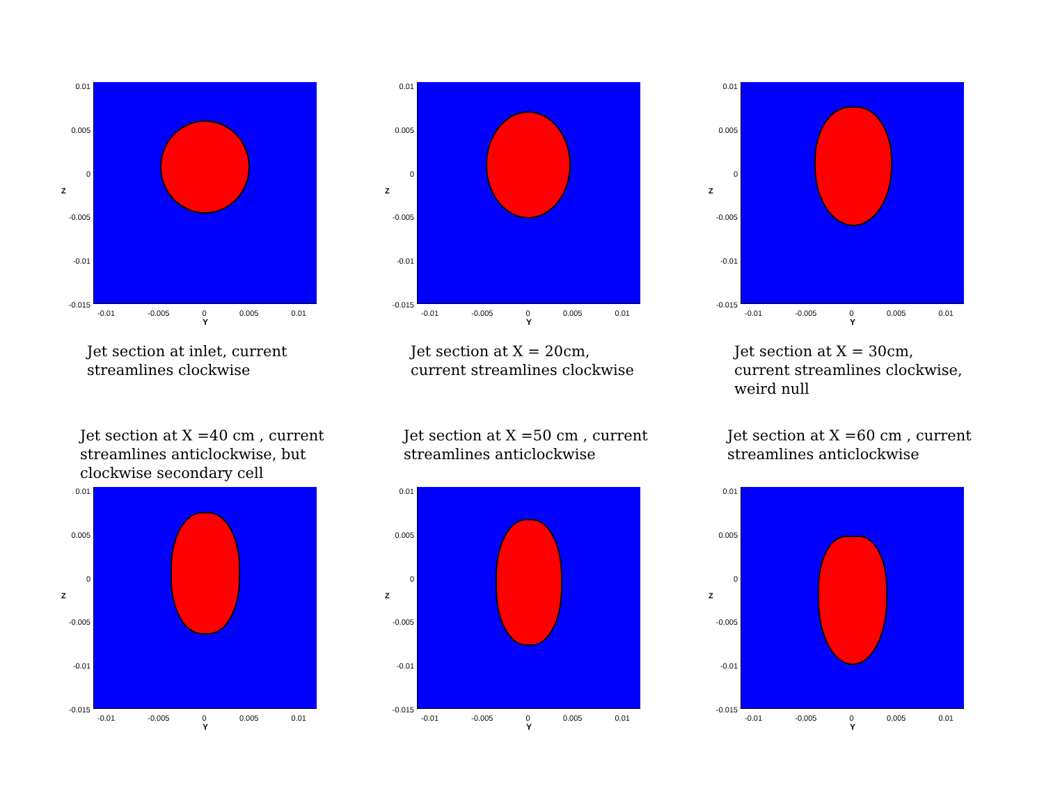0.01
0.005
0
-0.005
-0.01
-0.015
Z
-0.01 -0.005 0 0.005 0.01
Y
Jet section at inlet, current
streamlines clockwise
0.01
0.005
0
-0.005
-0.01
-0.015
Z
-0.01 -0.005 0 0.005 0.01
Y
Jet section at X = 20cm,
current streamlines clockwise
0.01
0.005
0
-0.005
-0.01
-0.015
Z
-0.01 -0.005 0 0.005 0.01
Y
Jet section at X = 30cm,
current streamlines clockwise,
weird null
Jet section at X =40 cm , current
streamlines anticlockwise, but
clockwise secondary cell
0.01
0.005
0
-0.005
-0.01
-0.015
Z
-0.01 -0.005 0 0.005 0.01
Y
Jet section at X =50 cm , current
streamlines anticlockwise
0.01
0.005
0
-0.005
-0.01
-0.015
Z
-0.01 -0.005 0 0.005 0.01
Y
Jet section at X =60 cm , current
streamlines anticlockwise
0.01
0.005
0
-0.005
-0.01
-0.015
Z
-0.01 -0.005 0 0.005 0.01
Y